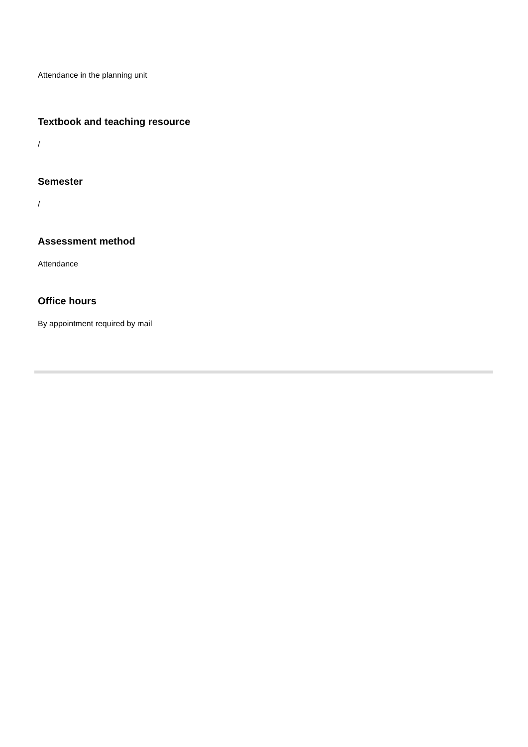Attendance in the planning unit
Textbook and teaching resource
/
Semester
/
Assessment method
Attendance
Office hours
By appointment required by mail